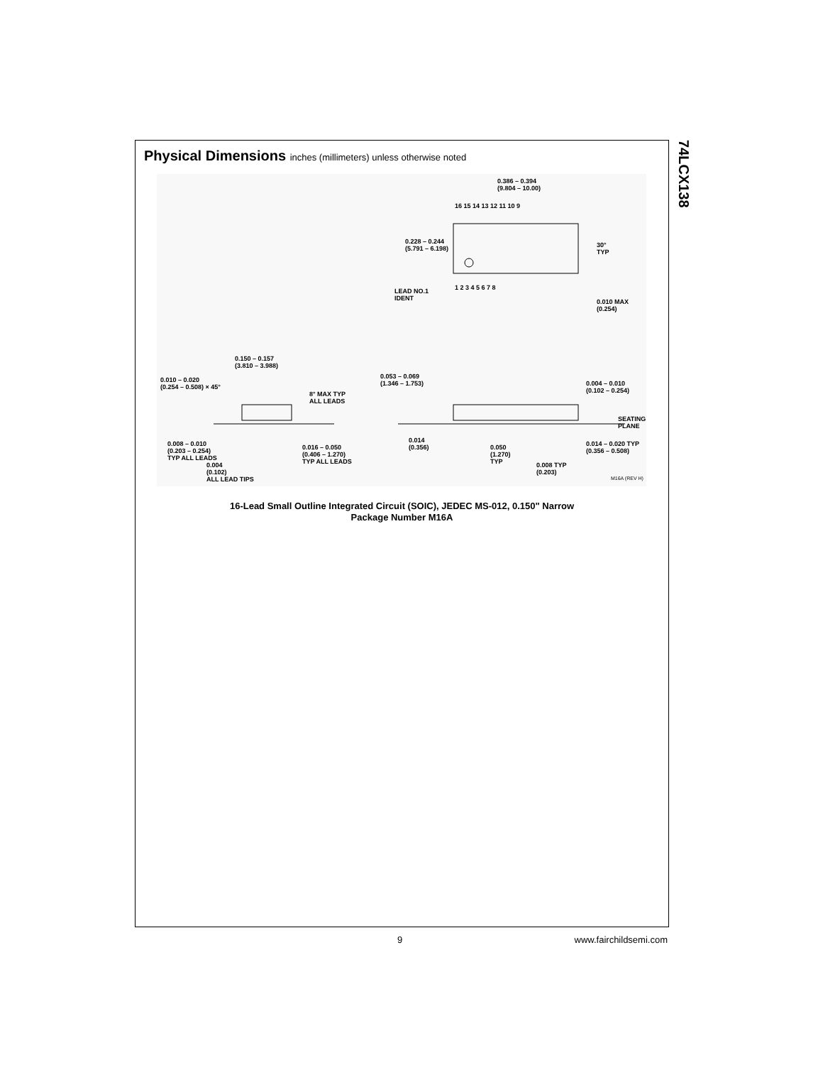74LCX138
Physical Dimensions inches (millimeters) unless otherwise noted
0.386 – 0.394
(9.804 – 10.00)
16 15 14 13 12 11 10 9
0.228 – 0.244
(5.791 – 6.198)
30°
TYP
1 2 3 4 5 6 7 8
LEAD NO.1
IDENT
0.010 MAX
(0.254)
0.150 – 0.157
(3.810 – 3.988)
0.010 – 0.020
(0.254 – 0.508) × 45°
0.053 – 0.069
(1.346 – 1.753)
0.004 – 0.010
(0.102 – 0.254)
8° MAX TYP
ALL LEADS
SEATING
PLANE
0.008 – 0.010
(0.203 – 0.254)
TYP ALL LEADS
0.016 – 0.050
(0.406 – 1.270)
TYP ALL LEADS
0.014
(0.356)
0.050
(1.270)
TYP
0.014 – 0.020 TYP
(0.356 – 0.508)
0.004
(0.102)
ALL LEAD TIPS
0.008 TYP
(0.203)
M16A (REV H)
16-Lead Small Outline Integrated Circuit (SOIC), JEDEC MS-012, 0.150" Narrow
Package Number M16A
9 www.fairchildsemi.com